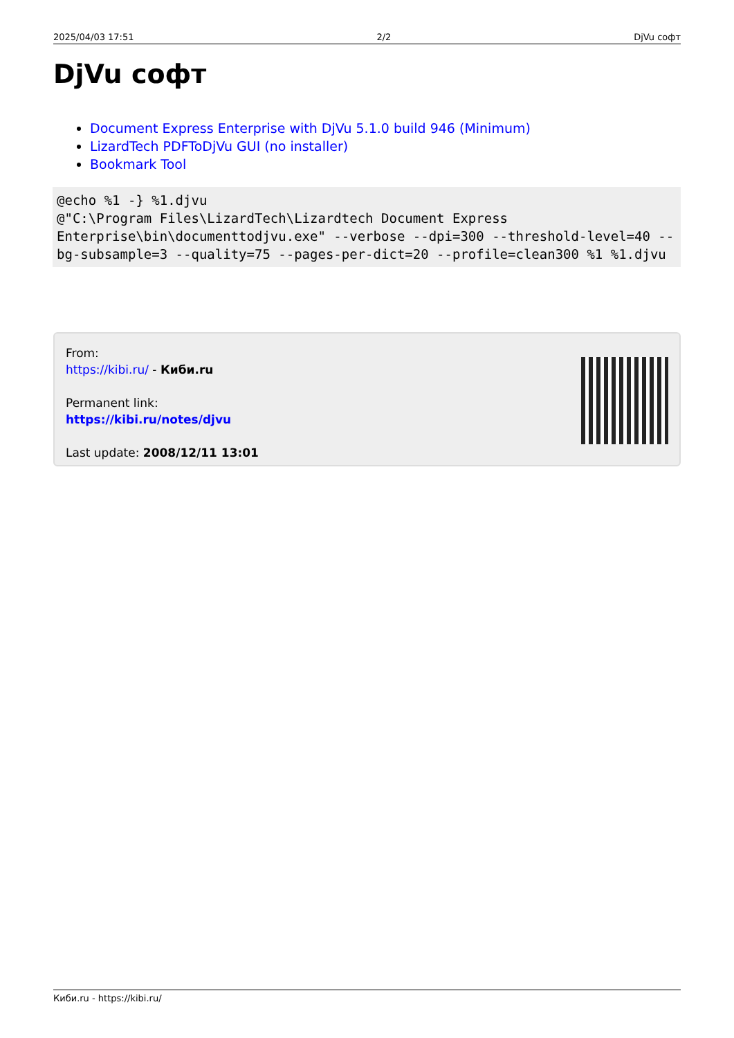2025/04/03 17:51 2/2 DjVu софт
DjVu софт
Document Express Enterprise with DjVu 5.1.0 build 946 (Minimum)
LizardTech PDFToDjVu GUI (no installer)
Bookmark Tool
@echo %1 -} %1.djvu
@"C:\Program Files\LizardTech\Lizardtech Document Express Enterprise\bin\documenttodjvu.exe" --verbose --dpi=300 --threshold-level=40 --bg-subsample=3 --quality=75 --pages-per-dict=20 --profile=clean300 %1 %1.djvu
From:
https://kibi.ru/ - Киби.ru
Permanent link:
https://kibi.ru/notes/djvu
Last update: 2008/12/11 13:01
Киби.ru - https://kibi.ru/